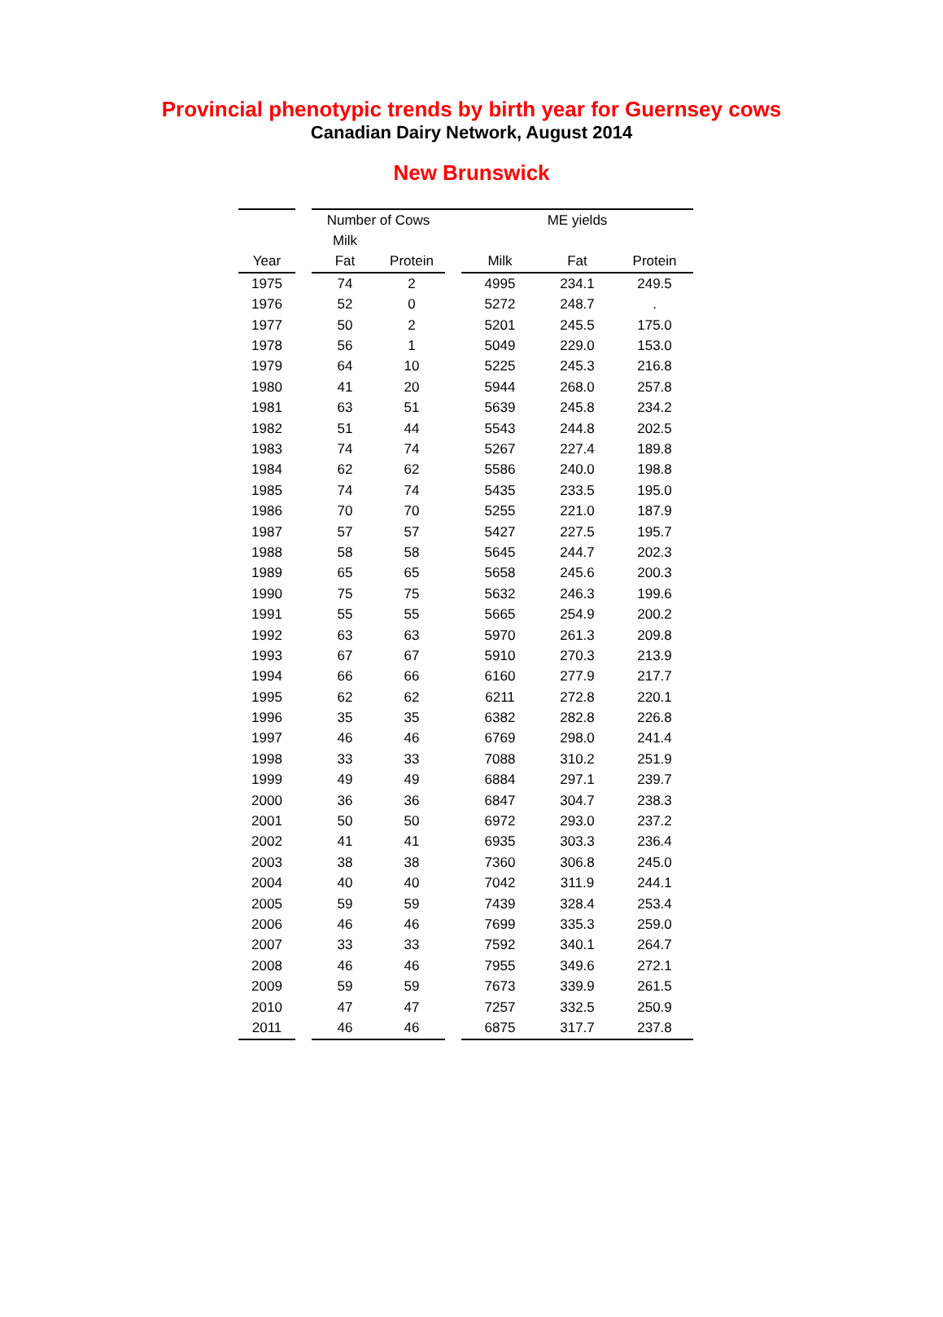Provincial phenotypic trends by birth year for Guernsey cows
Canadian Dairy Network, August 2014
New Brunswick
| | | Number of Cows | | | ME yields | | |
| --- | --- | --- | --- | --- | --- | --- | --- |
| | | Milk | | | | | |
| Year | | Fat | Protein | | Milk | Fat | Protein |
| 1975 | | 74 | 2 | | 4995 | 234.1 | 249.5 |
| 1976 | | 52 | 0 | | 5272 | 248.7 | . |
| 1977 | | 50 | 2 | | 5201 | 245.5 | 175.0 |
| 1978 | | 56 | 1 | | 5049 | 229.0 | 153.0 |
| 1979 | | 64 | 10 | | 5225 | 245.3 | 216.8 |
| 1980 | | 41 | 20 | | 5944 | 268.0 | 257.8 |
| 1981 | | 63 | 51 | | 5639 | 245.8 | 234.2 |
| 1982 | | 51 | 44 | | 5543 | 244.8 | 202.5 |
| 1983 | | 74 | 74 | | 5267 | 227.4 | 189.8 |
| 1984 | | 62 | 62 | | 5586 | 240.0 | 198.8 |
| 1985 | | 74 | 74 | | 5435 | 233.5 | 195.0 |
| 1986 | | 70 | 70 | | 5255 | 221.0 | 187.9 |
| 1987 | | 57 | 57 | | 5427 | 227.5 | 195.7 |
| 1988 | | 58 | 58 | | 5645 | 244.7 | 202.3 |
| 1989 | | 65 | 65 | | 5658 | 245.6 | 200.3 |
| 1990 | | 75 | 75 | | 5632 | 246.3 | 199.6 |
| 1991 | | 55 | 55 | | 5665 | 254.9 | 200.2 |
| 1992 | | 63 | 63 | | 5970 | 261.3 | 209.8 |
| 1993 | | 67 | 67 | | 5910 | 270.3 | 213.9 |
| 1994 | | 66 | 66 | | 6160 | 277.9 | 217.7 |
| 1995 | | 62 | 62 | | 6211 | 272.8 | 220.1 |
| 1996 | | 35 | 35 | | 6382 | 282.8 | 226.8 |
| 1997 | | 46 | 46 | | 6769 | 298.0 | 241.4 |
| 1998 | | 33 | 33 | | 7088 | 310.2 | 251.9 |
| 1999 | | 49 | 49 | | 6884 | 297.1 | 239.7 |
| 2000 | | 36 | 36 | | 6847 | 304.7 | 238.3 |
| 2001 | | 50 | 50 | | 6972 | 293.0 | 237.2 |
| 2002 | | 41 | 41 | | 6935 | 303.3 | 236.4 |
| 2003 | | 38 | 38 | | 7360 | 306.8 | 245.0 |
| 2004 | | 40 | 40 | | 7042 | 311.9 | 244.1 |
| 2005 | | 59 | 59 | | 7439 | 328.4 | 253.4 |
| 2006 | | 46 | 46 | | 7699 | 335.3 | 259.0 |
| 2007 | | 33 | 33 | | 7592 | 340.1 | 264.7 |
| 2008 | | 46 | 46 | | 7955 | 349.6 | 272.1 |
| 2009 | | 59 | 59 | | 7673 | 339.9 | 261.5 |
| 2010 | | 47 | 47 | | 7257 | 332.5 | 250.9 |
| 2011 | | 46 | 46 | | 6875 | 317.7 | 237.8 |